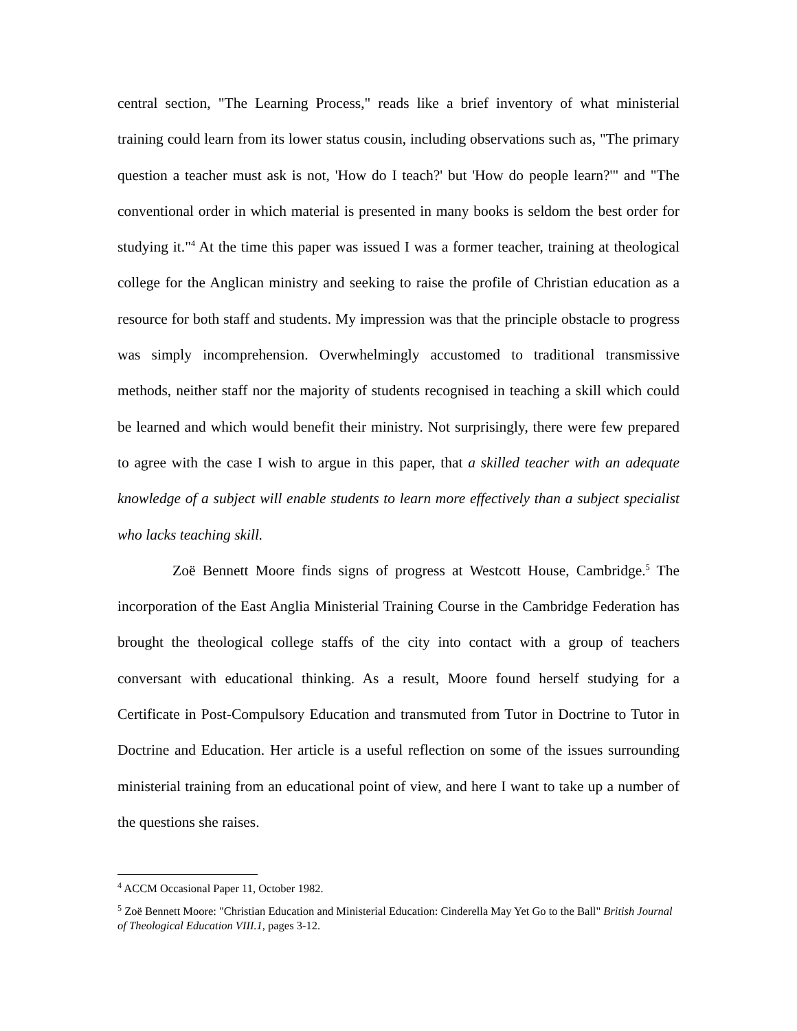central section, "The Learning Process," reads like a brief inventory of what ministerial training could learn from its lower status cousin, including observations such as, "The primary question a teacher must ask is not, 'How do I teach?' but 'How do people learn?'" and "The conventional order in which material is presented in many books is seldom the best order for studying it."<sup>4</sup> At the time this paper was issued I was a former teacher, training at theological college for the Anglican ministry and seeking to raise the profile of Christian education as a resource for both staff and students. My impression was that the principle obstacle to progress was simply incomprehension. Overwhelmingly accustomed to traditional transmissive methods, neither staff nor the majority of students recognised in teaching a skill which could be learned and which would benefit their ministry. Not surprisingly, there were few prepared to agree with the case I wish to argue in this paper, that a skilled teacher with an adequate knowledge of a subject will enable students to learn more effectively than a subject specialist who lacks teaching skill.
Zoë Bennett Moore finds signs of progress at Westcott House, Cambridge.<sup>5</sup> The incorporation of the East Anglia Ministerial Training Course in the Cambridge Federation has brought the theological college staffs of the city into contact with a group of teachers conversant with educational thinking. As a result, Moore found herself studying for a Certificate in Post-Compulsory Education and transmuted from Tutor in Doctrine to Tutor in Doctrine and Education. Her article is a useful reflection on some of the issues surrounding ministerial training from an educational point of view, and here I want to take up a number of the questions she raises.
<sup>4</sup> ACCM Occasional Paper 11, October 1982.
<sup>5</sup> Zoë Bennett Moore: "Christian Education and Ministerial Education: Cinderella May Yet Go to the Ball" British Journal of Theological Education VIII.1, pages 3-12.